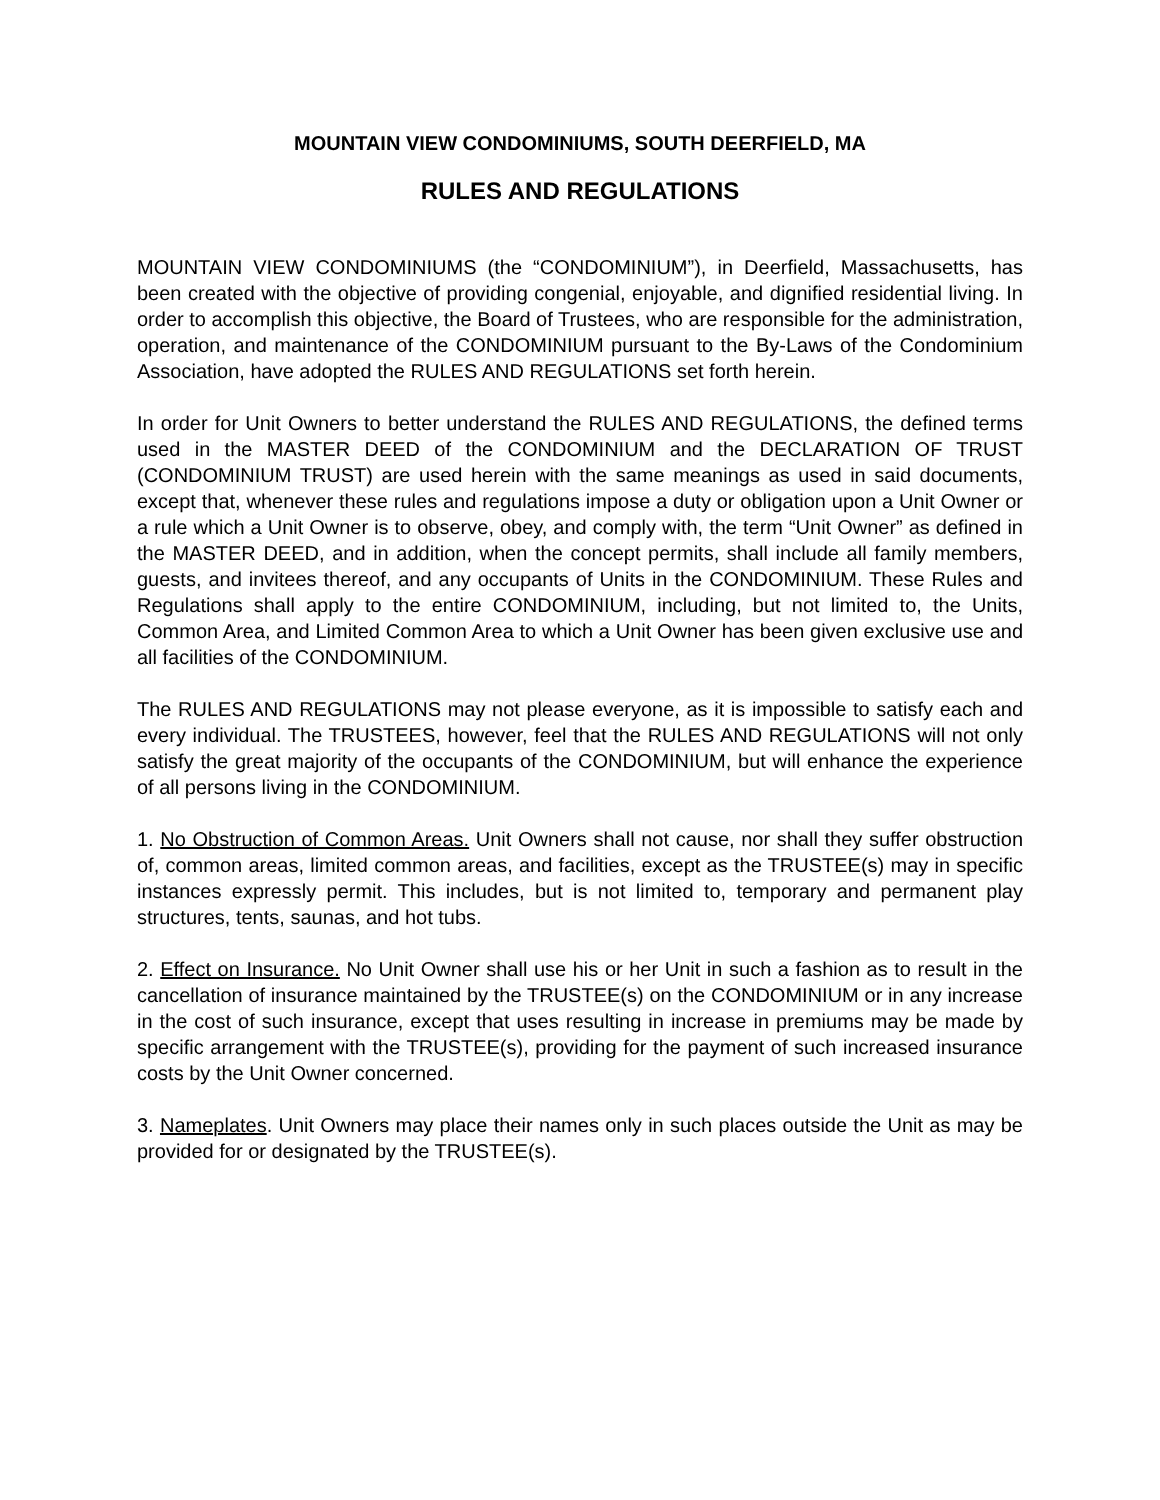MOUNTAIN VIEW CONDOMINIUMS, SOUTH DEERFIELD, MA
RULES AND REGULATIONS
MOUNTAIN VIEW CONDOMINIUMS (the “CONDOMINIUM”), in Deerfield, Massachusetts, has been created with the objective of providing congenial, enjoyable, and dignified residential living. In order to accomplish this objective, the Board of Trustees, who are responsible for the administration, operation, and maintenance of the CONDOMINIUM pursuant to the By-Laws of the Condominium Association, have adopted the RULES AND REGULATIONS set forth herein.
In order for Unit Owners to better understand the RULES AND REGULATIONS, the defined terms used in the MASTER DEED of the CONDOMINIUM and the DECLARATION OF TRUST (CONDOMINIUM TRUST) are used herein with the same meanings as used in said documents, except that, whenever these rules and regulations impose a duty or obligation upon a Unit Owner or a rule which a Unit Owner is to observe, obey, and comply with, the term “Unit Owner” as defined in the MASTER DEED, and in addition, when the concept permits, shall include all family members, guests, and invitees thereof, and any occupants of Units in the CONDOMINIUM. These Rules and Regulations shall apply to the entire CONDOMINIUM, including, but not limited to, the Units, Common Area, and Limited Common Area to which a Unit Owner has been given exclusive use and all facilities of the CONDOMINIUM.
The RULES AND REGULATIONS may not please everyone, as it is impossible to satisfy each and every individual. The TRUSTEES, however, feel that the RULES AND REGULATIONS will not only satisfy the great majority of the occupants of the CONDOMINIUM, but will enhance the experience of all persons living in the CONDOMINIUM.
1. No Obstruction of Common Areas. Unit Owners shall not cause, nor shall they suffer obstruction of, common areas, limited common areas, and facilities, except as the TRUSTEE(s) may in specific instances expressly permit. This includes, but is not limited to, temporary and permanent play structures, tents, saunas, and hot tubs.
2. Effect on Insurance. No Unit Owner shall use his or her Unit in such a fashion as to result in the cancellation of insurance maintained by the TRUSTEE(s) on the CONDOMINIUM or in any increase in the cost of such insurance, except that uses resulting in increase in premiums may be made by specific arrangement with the TRUSTEE(s), providing for the payment of such increased insurance costs by the Unit Owner concerned.
3. Nameplates. Unit Owners may place their names only in such places outside the Unit as may be provided for or designated by the TRUSTEE(s).